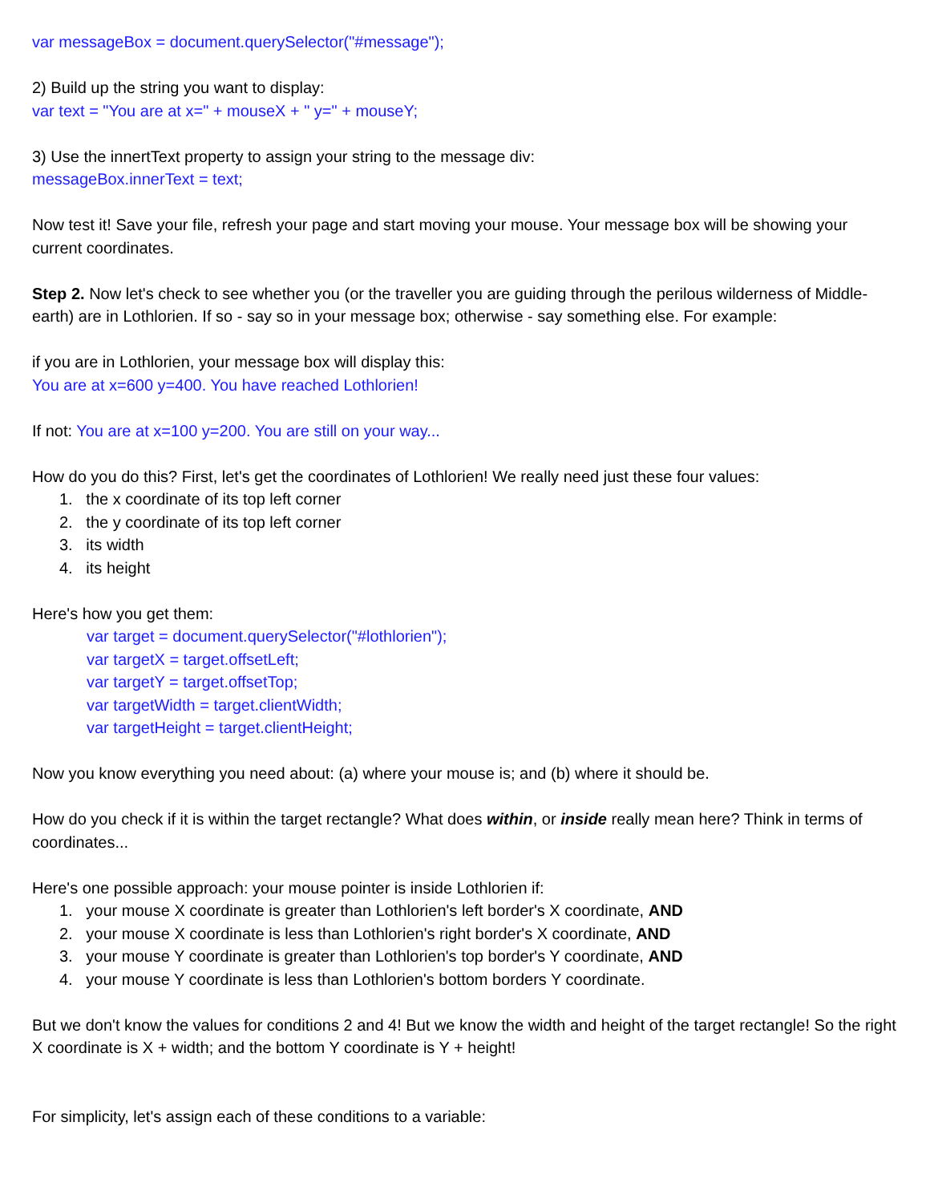var messageBox = document.querySelector("#message");
2) Build up the string you want to display:
var text = "You are at x=" + mouseX + " y=" + mouseY;
3) Use the innertText property to assign your string to the message div:
messageBox.innerText = text;
Now test it! Save your file, refresh your page and start moving your mouse. Your message box will be showing your current coordinates.
Step 2. Now let's check to see whether you (or the traveller you are guiding through the perilous wilderness of Middle-earth) are in Lothlorien. If so - say so in your message box; otherwise - say something else. For example:
if you are in Lothlorien, your message box will display this:
You are at x=600 y=400. You have reached Lothlorien!
If not: You are at x=100 y=200. You are still on your way...
How do you do this? First, let's get the coordinates of Lothlorien! We really need just these four values:
1. the x coordinate of its top left corner
2. the y coordinate of its top left corner
3. its width
4. its height
Here's how you get them:
var target = document.querySelector("#lothlorien");
var targetX = target.offsetLeft;
var targetY = target.offsetTop;
var targetWidth = target.clientWidth;
var targetHeight = target.clientHeight;
Now you know everything you need about: (a) where your mouse is; and (b) where it should be.
How do you check if it is within the target rectangle? What does within, or inside really mean here? Think in terms of coordinates...
Here's one possible approach: your mouse pointer is inside Lothlorien if:
1. your mouse X coordinate is greater than Lothlorien's left border's X coordinate, AND
2. your mouse X coordinate is less than Lothlorien's right border's X coordinate, AND
3. your mouse Y coordinate is greater than Lothlorien's top border's Y coordinate, AND
4. your mouse Y coordinate is less than Lothlorien's bottom borders Y coordinate.
But we don't know the values for conditions 2 and 4! But we know the width and height of the target rectangle! So the right X coordinate is X + width; and the bottom Y coordinate is Y + height!
For simplicity, let's assign each of these conditions to a variable: